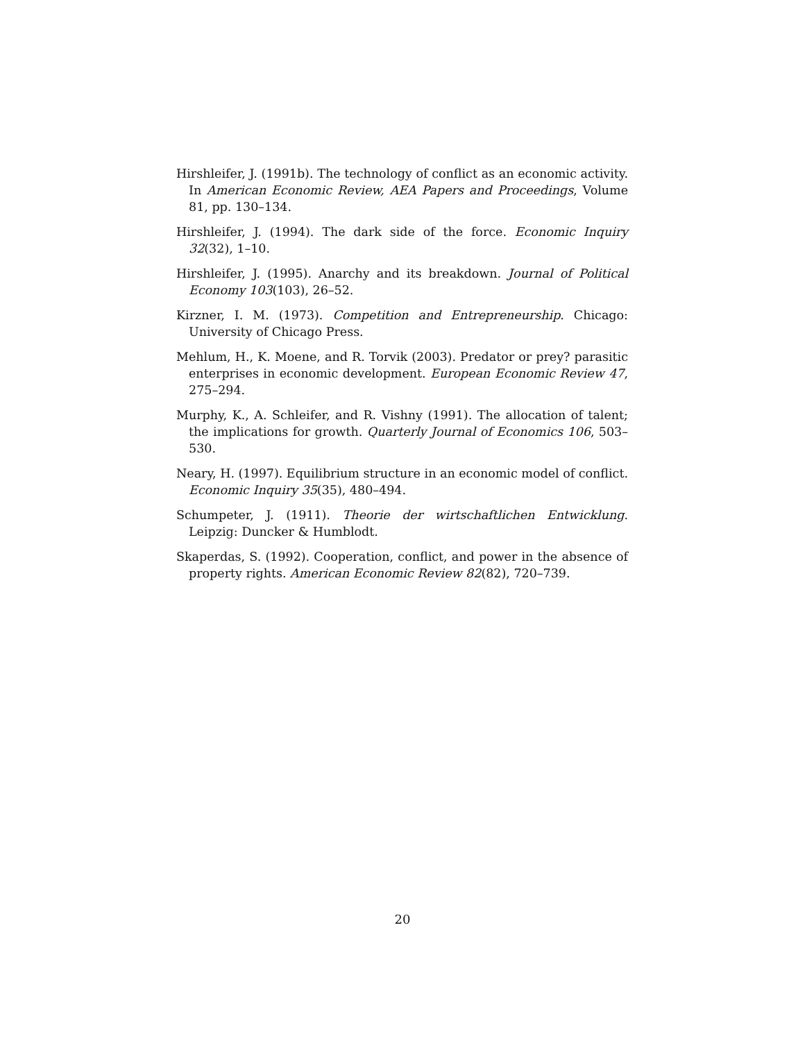Hirshleifer, J. (1991b). The technology of conflict as an economic activity. In American Economic Review, AEA Papers and Proceedings, Volume 81, pp. 130–134.
Hirshleifer, J. (1994). The dark side of the force. Economic Inquiry 32(32), 1–10.
Hirshleifer, J. (1995). Anarchy and its breakdown. Journal of Political Economy 103(103), 26–52.
Kirzner, I. M. (1973). Competition and Entrepreneurship. Chicago: University of Chicago Press.
Mehlum, H., K. Moene, and R. Torvik (2003). Predator or prey? parasitic enterprises in economic development. European Economic Review 47, 275–294.
Murphy, K., A. Schleifer, and R. Vishny (1991). The allocation of talent; the implications for growth. Quarterly Journal of Economics 106, 503–530.
Neary, H. (1997). Equilibrium structure in an economic model of conflict. Economic Inquiry 35(35), 480–494.
Schumpeter, J. (1911). Theorie der wirtschaftlichen Entwicklung. Leipzig: Duncker & Humblodt.
Skaperdas, S. (1992). Cooperation, conflict, and power in the absence of property rights. American Economic Review 82(82), 720–739.
20